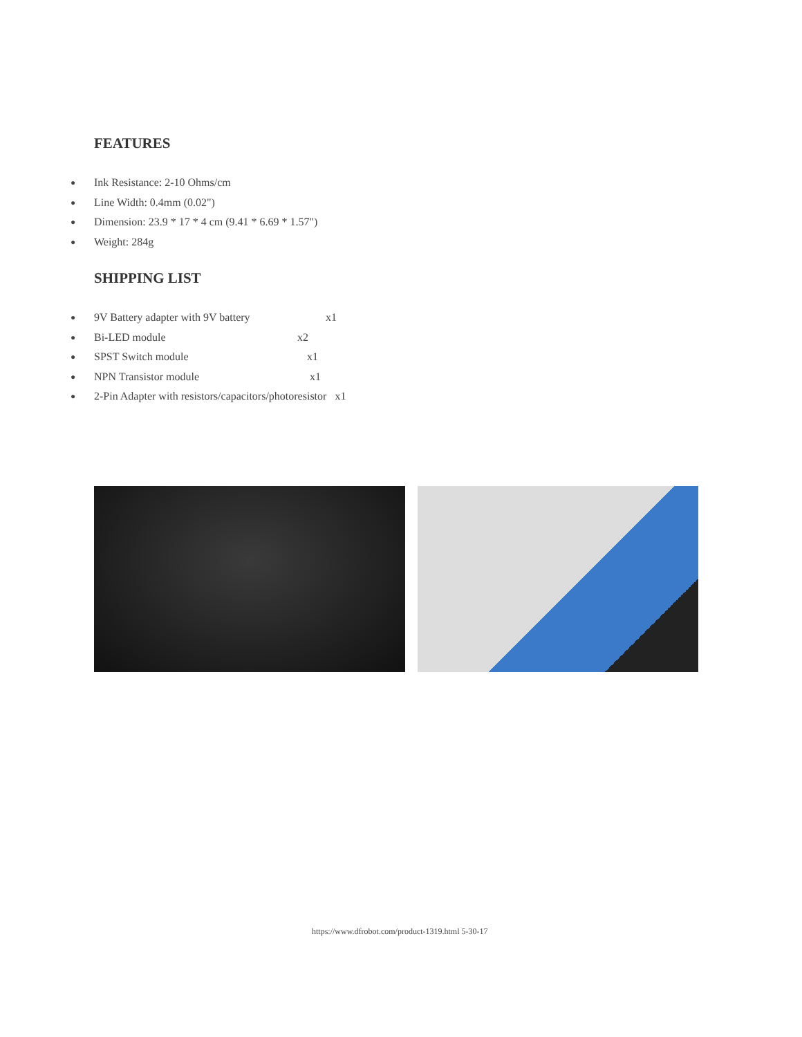FEATURES
● Ink Resistance: 2-10 Ohms/cm
● Line Width: 0.4mm (0.02")
● Dimension: 23.9 * 17 * 4 cm (9.41 * 6.69 * 1.57")
● Weight: 284g
SHIPPING LIST
● 9V Battery adapter with 9V battery x1
● Bi-LED module x2
● SPST Switch module x1
● NPN Transistor module x1
● 2-Pin Adapter with resistors/capacitors/photoresistor x1
https://www.dfrobot.com/product-1319.html 5-30-17